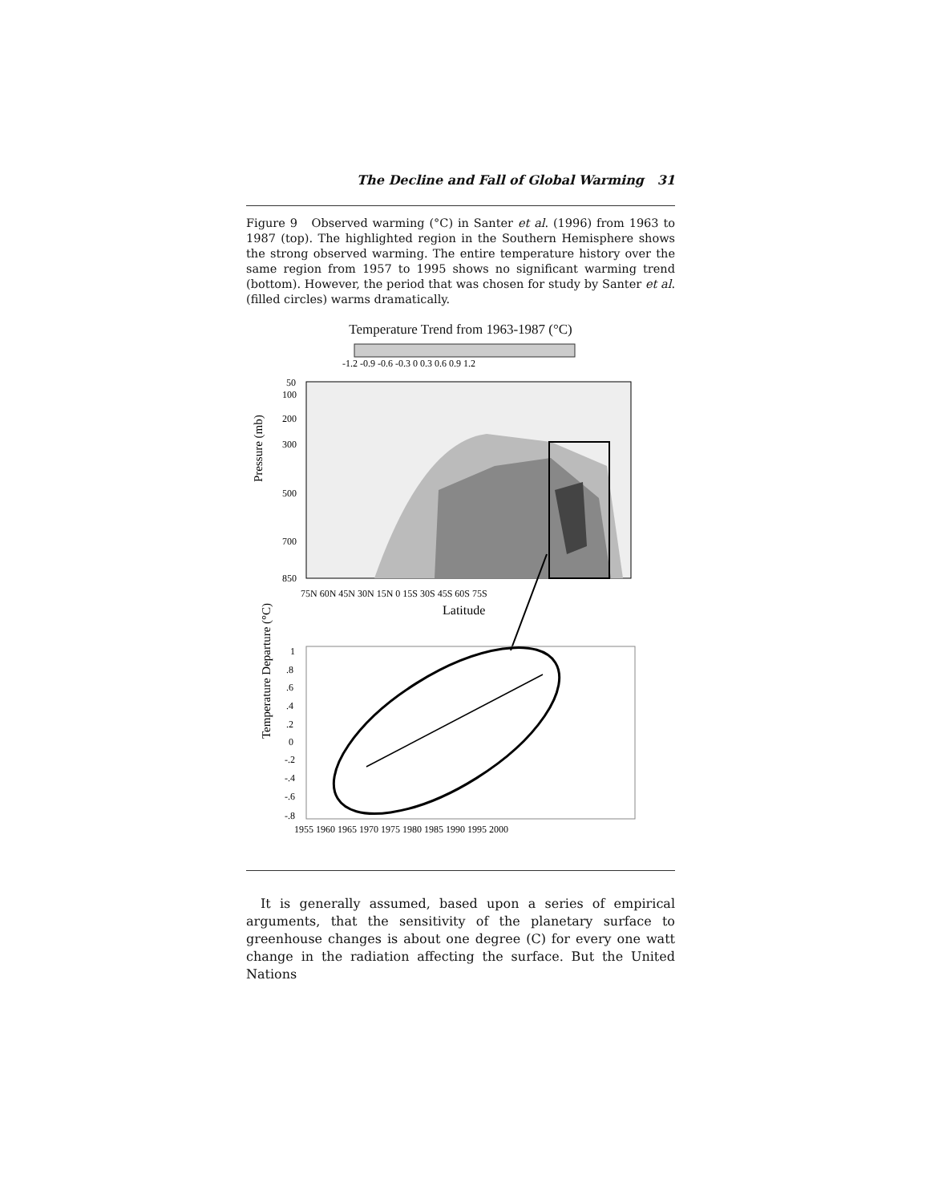The Decline and Fall of Global Warming 31
Figure 9 Observed warming (°C) in Santer et al. (1996) from 1963 to 1987 (top). The highlighted region in the Southern Hemisphere shows the strong observed warming. The entire temperature history over the same region from 1957 to 1995 shows no significant warming trend (bottom). However, the period that was chosen for study by Santer et al. (filled circles) warms dramatically.
Temperature Trend from 1963-1987 (°C)
-1.2 -0.9 -0.6 -0.3 0 0.3 0.6 0.9 1.2
Pressure (mb)
50
100
200
300
500
700
850
75N 60N 45N 30N 15N 0 15S 30S 45S 60S 75S
Latitude
Temperature Departure (°C)
1
.8
.6
.4
.2
0
-.2
-.4
-.6
-.8
1955 1960 1965 1970 1975 1980 1985 1990 1995 2000
It is generally assumed, based upon a series of empirical arguments, that the sensitivity of the planetary surface to greenhouse changes is about one degree (C) for every one watt change in the radiation affecting the surface. But the United Nations